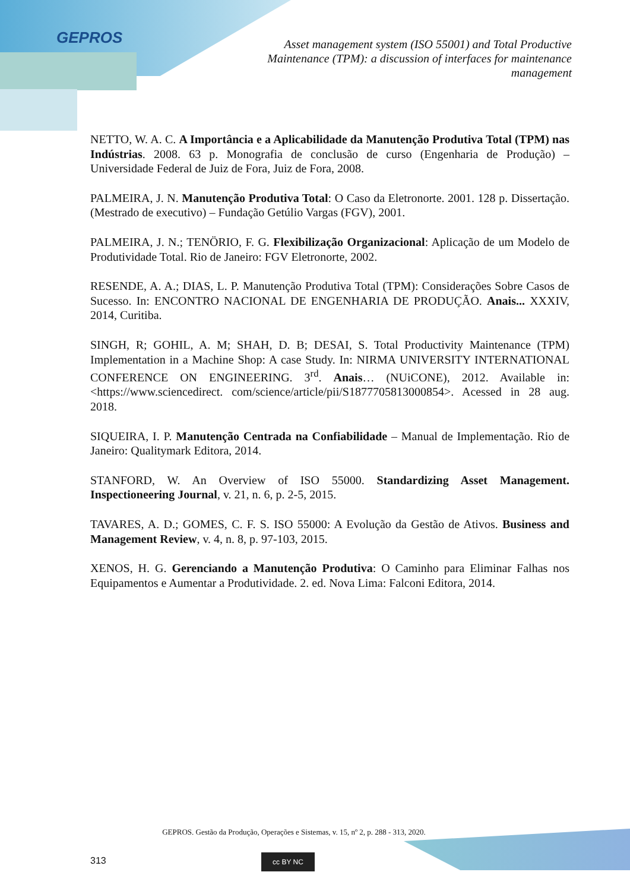GEPROS
Asset management system (ISO 55001) and Total Productive Maintenance (TPM): a discussion of interfaces for maintenance management
NETTO, W. A. C. A Importância e a Aplicabilidade da Manutenção Produtiva Total (TPM) nas Indústrias. 2008. 63 p. Monografia de conclusão de curso (Engenharia de Produção) – Universidade Federal de Juiz de Fora, Juiz de Fora, 2008.
PALMEIRA, J. N. Manutenção Produtiva Total: O Caso da Eletronorte. 2001. 128 p. Dissertação. (Mestrado de executivo) – Fundação Getúlio Vargas (FGV), 2001.
PALMEIRA, J. N.; TENÖRIO, F. G. Flexibilização Organizacional: Aplicação de um Modelo de Produtividade Total. Rio de Janeiro: FGV Eletronorte, 2002.
RESENDE, A. A.; DIAS, L. P. Manutenção Produtiva Total (TPM): Considerações Sobre Casos de Sucesso. In: ENCONTRO NACIONAL DE ENGENHARIA DE PRODUÇÃO. Anais... XXXIV, 2014, Curitiba.
SINGH, R; GOHIL, A. M; SHAH, D. B; DESAI, S. Total Productivity Maintenance (TPM) Implementation in a Machine Shop: A case Study. In: NIRMA UNIVERSITY INTERNATIONAL CONFERENCE ON ENGINEERING. 3<sup>rd</sup>. Anais… (NUiCONE), 2012. Available in: <https://www.sciencedirect. com/science/article/pii/S1877705813000854>. Acessed in 28 aug. 2018.
SIQUEIRA, I. P. Manutenção Centrada na Confiabilidade – Manual de Implementação. Rio de Janeiro: Qualitymark Editora, 2014.
STANFORD, W. An Overview of ISO 55000. Standardizing Asset Management. Inspectioneering Journal, v. 21, n. 6, p. 2-5, 2015.
TAVARES, A. D.; GOMES, C. F. S. ISO 55000: A Evolução da Gestão de Ativos. Business and Management Review, v. 4, n. 8, p. 97-103, 2015.
XENOS, H. G. Gerenciando a Manutenção Produtiva: O Caminho para Eliminar Falhas nos Equipamentos e Aumentar a Produtividade. 2. ed. Nova Lima: Falconi Editora, 2014.
GEPROS. Gestão da Produção, Operações e Sistemas, v. 15, nº 2, p. 288 - 313, 2020.
313 cc BY NC